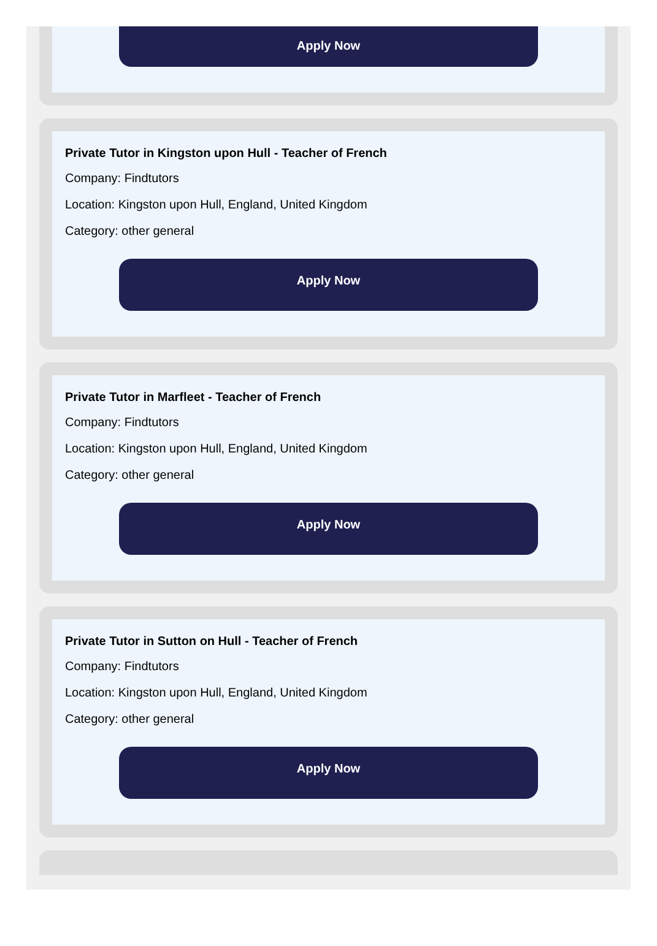Apply Now
Private Tutor in Kingston upon Hull - Teacher of French
Company: Findtutors
Location: Kingston upon Hull, England, United Kingdom
Category: other general
Apply Now
Private Tutor in Marfleet - Teacher of French
Company: Findtutors
Location: Kingston upon Hull, England, United Kingdom
Category: other general
Apply Now
Private Tutor in Sutton on Hull - Teacher of French
Company: Findtutors
Location: Kingston upon Hull, England, United Kingdom
Category: other general
Apply Now